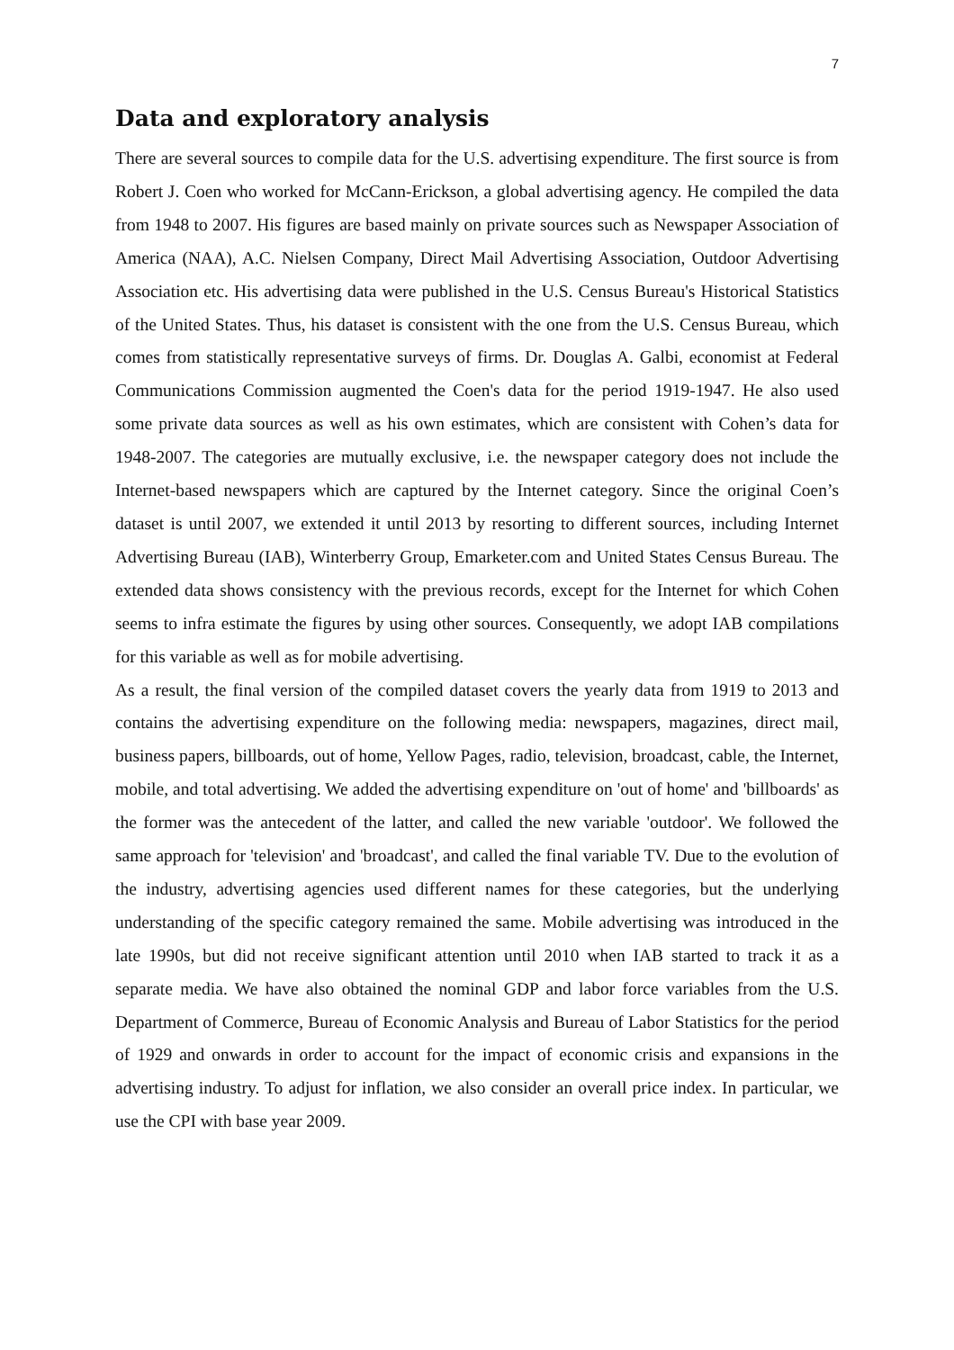7
Data and exploratory analysis
There are several sources to compile data for the U.S. advertising expenditure. The first source is from Robert J. Coen who worked for McCann-Erickson, a global advertising agency. He compiled the data from 1948 to 2007. His figures are based mainly on private sources such as Newspaper Association of America (NAA), A.C. Nielsen Company, Direct Mail Advertising Association, Outdoor Advertising Association etc. His advertising data were published in the U.S. Census Bureau's Historical Statistics of the United States. Thus, his dataset is consistent with the one from the U.S. Census Bureau, which comes from statistically representative surveys of firms. Dr. Douglas A. Galbi, economist at Federal Communications Commission augmented the Coen's data for the period 1919-1947. He also used some private data sources as well as his own estimates, which are consistent with Cohen’s data for 1948-2007. The categories are mutually exclusive, i.e. the newspaper category does not include the Internet-based newspapers which are captured by the Internet category. Since the original Coen’s dataset is until 2007, we extended it until 2013 by resorting to different sources, including Internet Advertising Bureau (IAB), Winterberry Group, Emarketer.com and United States Census Bureau. The extended data shows consistency with the previous records, except for the Internet for which Cohen seems to infra estimate the figures by using other sources. Consequently, we adopt IAB compilations for this variable as well as for mobile advertising.
As a result, the final version of the compiled dataset covers the yearly data from 1919 to 2013 and contains the advertising expenditure on the following media: newspapers, magazines, direct mail, business papers, billboards, out of home, Yellow Pages, radio, television, broadcast, cable, the Internet, mobile, and total advertising. We added the advertising expenditure on 'out of home' and 'billboards' as the former was the antecedent of the latter, and called the new variable 'outdoor'. We followed the same approach for 'television' and 'broadcast', and called the final variable TV. Due to the evolution of the industry, advertising agencies used different names for these categories, but the underlying understanding of the specific category remained the same. Mobile advertising was introduced in the late 1990s, but did not receive significant attention until 2010 when IAB started to track it as a separate media. We have also obtained the nominal GDP and labor force variables from the U.S. Department of Commerce, Bureau of Economic Analysis and Bureau of Labor Statistics for the period of 1929 and onwards in order to account for the impact of economic crisis and expansions in the advertising industry. To adjust for inflation, we also consider an overall price index. In particular, we use the CPI with base year 2009.